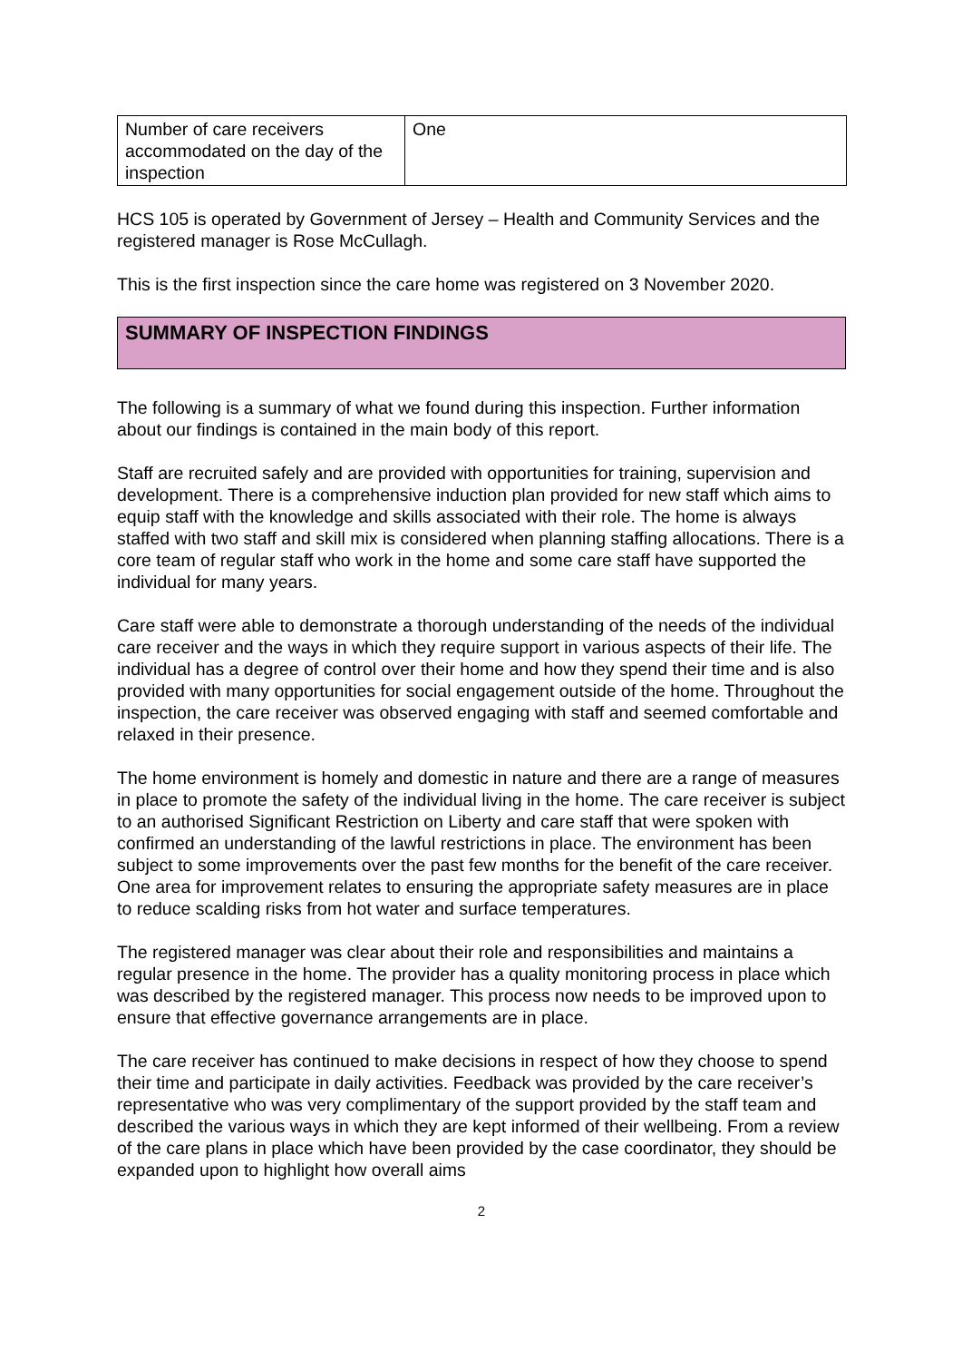| Number of care receivers accommodated on the day of the inspection | One |
HCS 105 is operated by Government of Jersey – Health and Community Services and the registered manager is Rose McCullagh.
This is the first inspection since the care home was registered on 3 November 2020.
SUMMARY OF INSPECTION FINDINGS
The following is a summary of what we found during this inspection. Further information about our findings is contained in the main body of this report.
Staff are recruited safely and are provided with opportunities for training, supervision and development. There is a comprehensive induction plan provided for new staff which aims to equip staff with the knowledge and skills associated with their role. The home is always staffed with two staff and skill mix is considered when planning staffing allocations. There is a core team of regular staff who work in the home and some care staff have supported the individual for many years.
Care staff were able to demonstrate a thorough understanding of the needs of the individual care receiver and the ways in which they require support in various aspects of their life. The individual has a degree of control over their home and how they spend their time and is also provided with many opportunities for social engagement outside of the home. Throughout the inspection, the care receiver was observed engaging with staff and seemed comfortable and relaxed in their presence.
The home environment is homely and domestic in nature and there are a range of measures in place to promote the safety of the individual living in the home. The care receiver is subject to an authorised Significant Restriction on Liberty and care staff that were spoken with confirmed an understanding of the lawful restrictions in place. The environment has been subject to some improvements over the past few months for the benefit of the care receiver. One area for improvement relates to ensuring the appropriate safety measures are in place to reduce scalding risks from hot water and surface temperatures.
The registered manager was clear about their role and responsibilities and maintains a regular presence in the home. The provider has a quality monitoring process in place which was described by the registered manager. This process now needs to be improved upon to ensure that effective governance arrangements are in place.
The care receiver has continued to make decisions in respect of how they choose to spend their time and participate in daily activities. Feedback was provided by the care receiver’s representative who was very complimentary of the support provided by the staff team and described the various ways in which they are kept informed of their wellbeing. From a review of the care plans in place which have been provided by the case coordinator, they should be expanded upon to highlight how overall aims
2